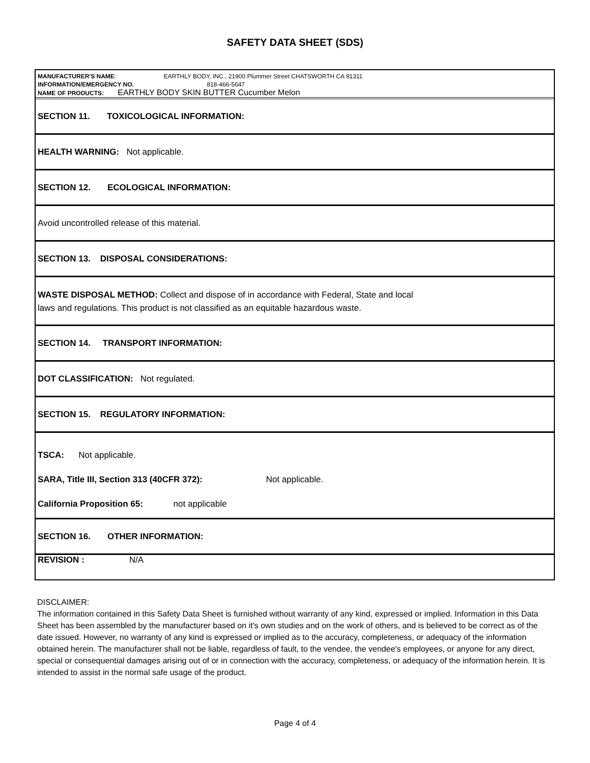SAFETY DATA SHEET (SDS)
MANUFACTURER'S NAME: EARTHLY BODY, INC., 21900 Plummer Street CHATSWORTH CA 91311
INFORMATION/EMERGENCY NO. 818-466-5647
NAME OF PRODUCTS: EARTHLY BODY SKIN BUTTER Cucumber Melon
SECTION 11. TOXICOLOGICAL INFORMATION:
HEALTH WARNING: Not applicable.
SECTION 12. ECOLOGICAL INFORMATION:
Avoid uncontrolled release of this material.
SECTION 13. DISPOSAL CONSIDERATIONS:
WASTE DISPOSAL METHOD: Collect and dispose of in accordance with Federal, State and local
laws and regulations. This product is not classified as an equitable hazardous waste.
SECTION 14. TRANSPORT INFORMATION:
DOT CLASSIFICATION: Not regulated.
SECTION 15. REGULATORY INFORMATION:
TSCA: Not applicable.
SARA, Title III, Section 313 (40CFR 372): Not applicable.
California Proposition 65: not applicable
SECTION 16. OTHER INFORMATION:
REVISION : N/A
DISCLAIMER:
The information contained in this Safety Data Sheet is furnished without warranty of any kind, expressed or implied. Information in this Data Sheet has been assembled by the manufacturer based on it's own studies and on the work of others, and is believed to be correct as of the date issued. However, no warranty of any kind is expressed or implied as to the accuracy, completeness, or adequacy of the information obtained herein. The manufacturer shall not be liable, regardless of fault, to the vendee, the vendee's employees, or anyone for any direct, special or consequential damages arising out of or in connection with the accuracy, completeness, or adequacy of the information herein. It is intended to assist in the normal safe usage of the product.
Page 4 of 4